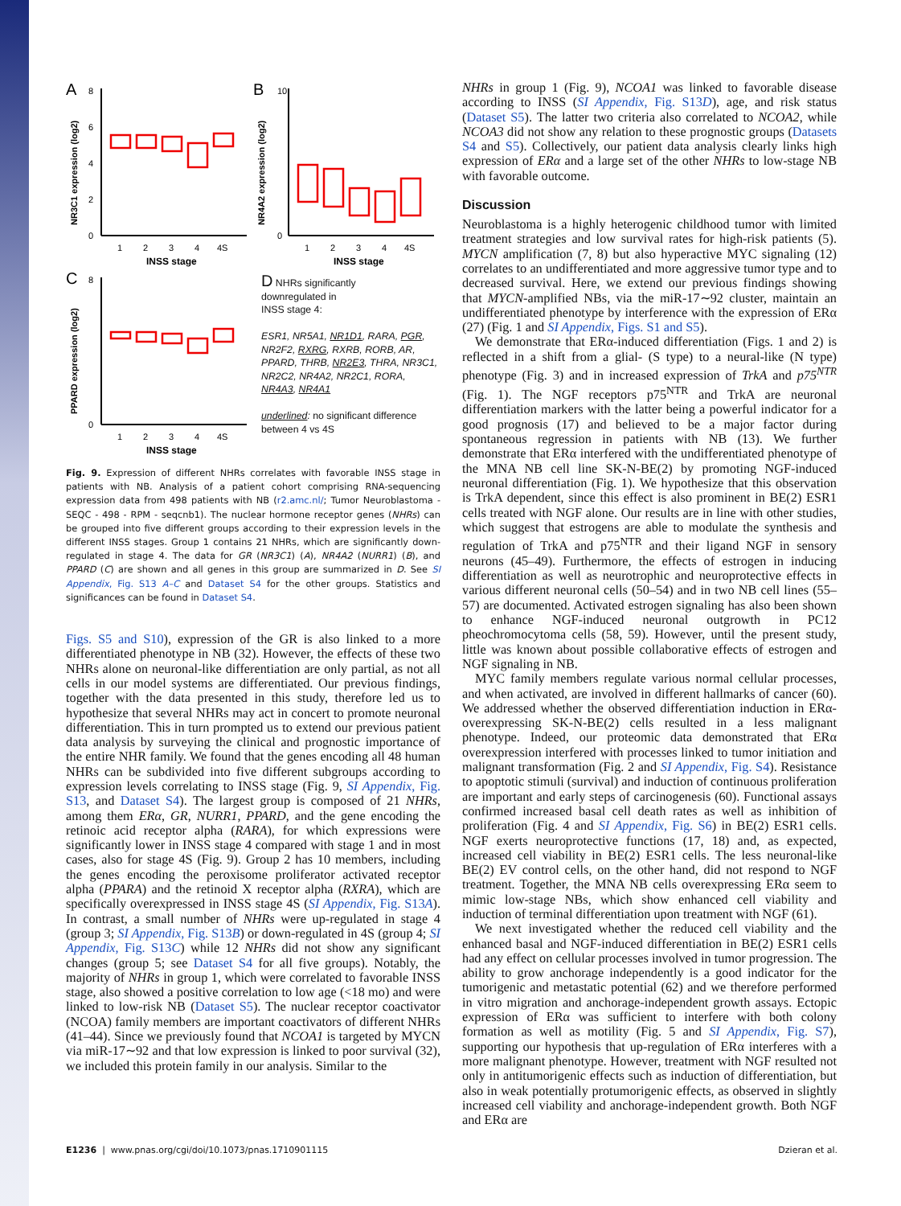A
NR3C1 expression (log2)
0
2
4
6
8
1
2
3
4
4S
INSS stage
B
NR4A2 expression (log2)
0
10
1
2
3
4
4S
INSS stage
C
PPARD expression (log2)
0
8
1
2
3
4
4S
INSS stage
D NHRs significantly
downregulated in
INSS stage 4:
ESR1, NR5A1, NR1D1, RARA, PGR, NR2F2, RXRG, RXRB, RORB, AR, PPARD, THRB, NR2E3, THRA, NR3C1, NR2C2, NR4A2, NR2C1, RORA, NR4A3, NR4A1
underlined: no significant difference between 4 vs 4S
Fig. 9. Expression of different NHRs correlates with favorable INSS stage in patients with NB. Analysis of a patient cohort comprising RNA-sequencing expression data from 498 patients with NB (r2.amc.nl/; Tumor Neuroblastoma - SEQC - 498 - RPM - seqcnb1). The nuclear hormone receptor genes (NHRs) can be grouped into five different groups according to their expression levels in the different INSS stages. Group 1 contains 21 NHRs, which are significantly down-regulated in stage 4. The data for GR (NR3C1) (A), NR4A2 (NURR1) (B), and PPARD (C) are shown and all genes in this group are summarized in D. See SI Appendix, Fig. S13 A–C and Dataset S4 for the other groups. Statistics and significances can be found in Dataset S4.
Figs. S5 and S10), expression of the GR is also linked to a more differentiated phenotype in NB (32). However, the effects of these two NHRs alone on neuronal-like differentiation are only partial, as not all cells in our model systems are differentiated. Our previous findings, together with the data presented in this study, therefore led us to hypothesize that several NHRs may act in concert to promote neuronal differentiation. This in turn prompted us to extend our previous patient data analysis by surveying the clinical and prognostic importance of the entire NHR family. We found that the genes encoding all 48 human NHRs can be subdivided into five different subgroups according to expression levels correlating to INSS stage (Fig. 9, SI Appendix, Fig. S13, and Dataset S4). The largest group is composed of 21 NHRs, among them ERα, GR, NURR1, PPARD, and the gene encoding the retinoic acid receptor alpha (RARA), for which expressions were significantly lower in INSS stage 4 compared with stage 1 and in most cases, also for stage 4S (Fig. 9). Group 2 has 10 members, including the genes encoding the peroxisome proliferator activated receptor alpha (PPARA) and the retinoid X receptor alpha (RXRA), which are specifically overexpressed in INSS stage 4S (SI Appendix, Fig. S13A). In contrast, a small number of NHRs were up-regulated in stage 4 (group 3; SI Appendix, Fig. S13B) or down-regulated in 4S (group 4; SI Appendix, Fig. S13C) while 12 NHRs did not show any significant changes (group 5; see Dataset S4 for all five groups). Notably, the majority of NHRs in group 1, which were correlated to favorable INSS stage, also showed a positive correlation to low age (<18 mo) and were linked to low-risk NB (Dataset S5). The nuclear receptor coactivator (NCOA) family members are important coactivators of different NHRs (41–44). Since we previously found that NCOA1 is targeted by MYCN via miR-17∼92 and that low expression is linked to poor survival (32), we included this protein family in our analysis. Similar to the
NHRs in group 1 (Fig. 9), NCOA1 was linked to favorable disease according to INSS (SI Appendix, Fig. S13D), age, and risk status (Dataset S5). The latter two criteria also correlated to NCOA2, while NCOA3 did not show any relation to these prognostic groups (Datasets S4 and S5). Collectively, our patient data analysis clearly links high expression of ERα and a large set of the other NHRs to low-stage NB with favorable outcome.
Discussion
Neuroblastoma is a highly heterogenic childhood tumor with limited treatment strategies and low survival rates for high-risk patients (5). MYCN amplification (7, 8) but also hyperactive MYC signaling (12) correlates to an undifferentiated and more aggressive tumor type and to decreased survival. Here, we extend our previous findings showing that MYCN-amplified NBs, via the miR-17∼92 cluster, maintain an undifferentiated phenotype by interference with the expression of ERα (27) (Fig. 1 and SI Appendix, Figs. S1 and S5).
We demonstrate that ERα-induced differentiation (Figs. 1 and 2) is reflected in a shift from a glial- (S type) to a neural-like (N type) phenotype (Fig. 3) and in increased expression of TrkA and p75<sup>NTR</sup> (Fig. 1). The NGF receptors p75<sup>NTR</sup> and TrkA are neuronal differentiation markers with the latter being a powerful indicator for a good prognosis (17) and believed to be a major factor during spontaneous regression in patients with NB (13). We further demonstrate that ERα interfered with the undifferentiated phenotype of the MNA NB cell line SK-N-BE(2) by promoting NGF-induced neuronal differentiation (Fig. 1). We hypothesize that this observation is TrkA dependent, since this effect is also prominent in BE(2) ESR1 cells treated with NGF alone. Our results are in line with other studies, which suggest that estrogens are able to modulate the synthesis and regulation of TrkA and p75<sup>NTR</sup> and their ligand NGF in sensory neurons (45–49). Furthermore, the effects of estrogen in inducing differentiation as well as neurotrophic and neuroprotective effects in various different neuronal cells (50–54) and in two NB cell lines (55–57) are documented. Activated estrogen signaling has also been shown to enhance NGF-induced neuronal outgrowth in PC12 pheochromocytoma cells (58, 59). However, until the present study, little was known about possible collaborative effects of estrogen and NGF signaling in NB.
MYC family members regulate various normal cellular processes, and when activated, are involved in different hallmarks of cancer (60). We addressed whether the observed differentiation induction in ERα-overexpressing SK-N-BE(2) cells resulted in a less malignant phenotype. Indeed, our proteomic data demonstrated that ERα overexpression interfered with processes linked to tumor initiation and malignant transformation (Fig. 2 and SI Appendix, Fig. S4). Resistance to apoptotic stimuli (survival) and induction of continuous proliferation are important and early steps of carcinogenesis (60). Functional assays confirmed increased basal cell death rates as well as inhibition of proliferation (Fig. 4 and SI Appendix, Fig. S6) in BE(2) ESR1 cells. NGF exerts neuroprotective functions (17, 18) and, as expected, increased cell viability in BE(2) ESR1 cells. The less neuronal-like BE(2) EV control cells, on the other hand, did not respond to NGF treatment. Together, the MNA NB cells overexpressing ERα seem to mimic low-stage NBs, which show enhanced cell viability and induction of terminal differentiation upon treatment with NGF (61).
We next investigated whether the reduced cell viability and the enhanced basal and NGF-induced differentiation in BE(2) ESR1 cells had any effect on cellular processes involved in tumor progression. The ability to grow anchorage independently is a good indicator for the tumorigenic and metastatic potential (62) and we therefore performed in vitro migration and anchorage-independent growth assays. Ectopic expression of ERα was sufficient to interfere with both colony formation as well as motility (Fig. 5 and SI Appendix, Fig. S7), supporting our hypothesis that up-regulation of ERα interferes with a more malignant phenotype. However, treatment with NGF resulted not only in antitumorigenic effects such as induction of differentiation, but also in weak potentially protumorigenic effects, as observed in slightly increased cell viability and anchorage-independent growth. Both NGF and ERα are
E1236 | www.pnas.org/cgi/doi/10.1073/pnas.1710901115 Dzieran et al.